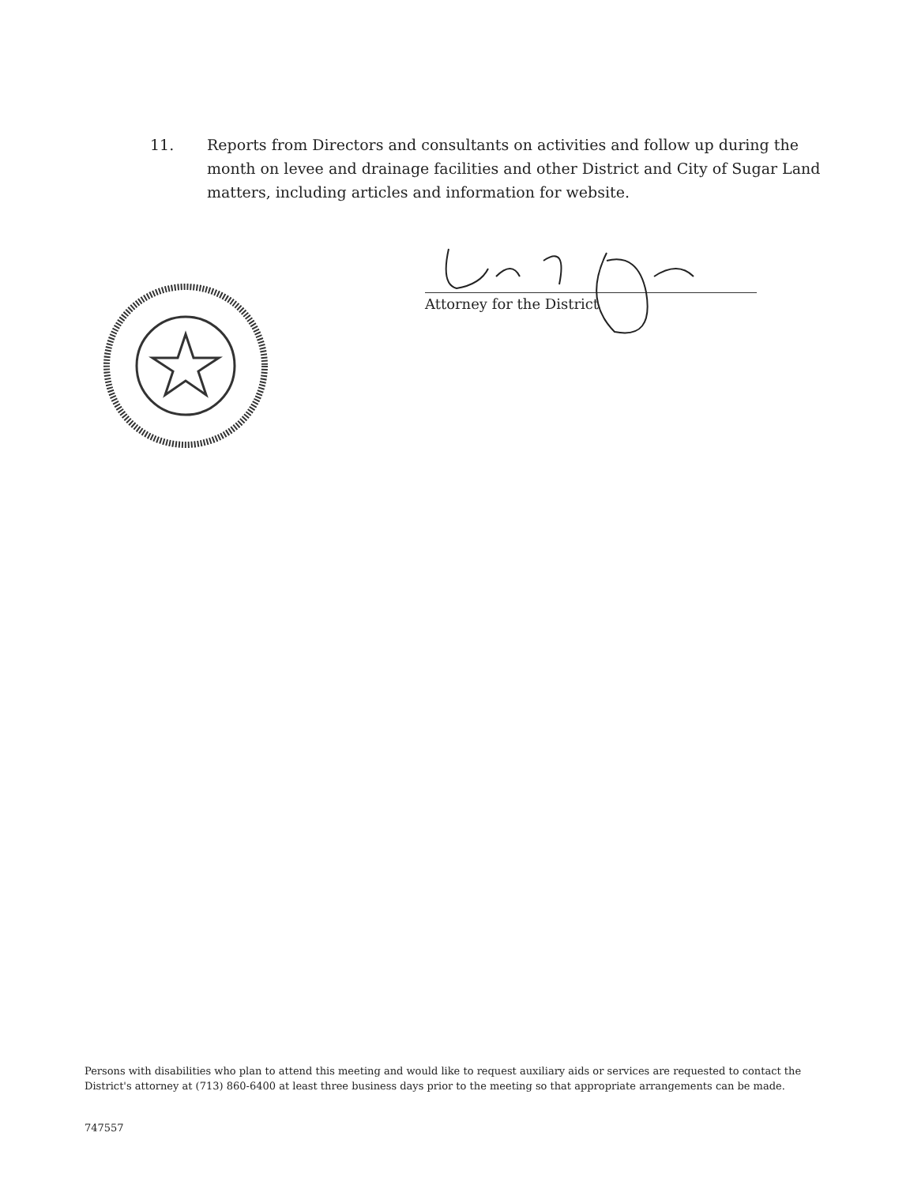11. Reports from Directors and consultants on activities and follow up during the month on levee and drainage facilities and other District and City of Sugar Land matters, including articles and information for website.
Attorney for the District
Persons with disabilities who plan to attend this meeting and would like to request auxiliary aids or services are requested to contact the District's attorney at (713) 860-6400 at least three business days prior to the meeting so that appropriate arrangements can be made.
747557